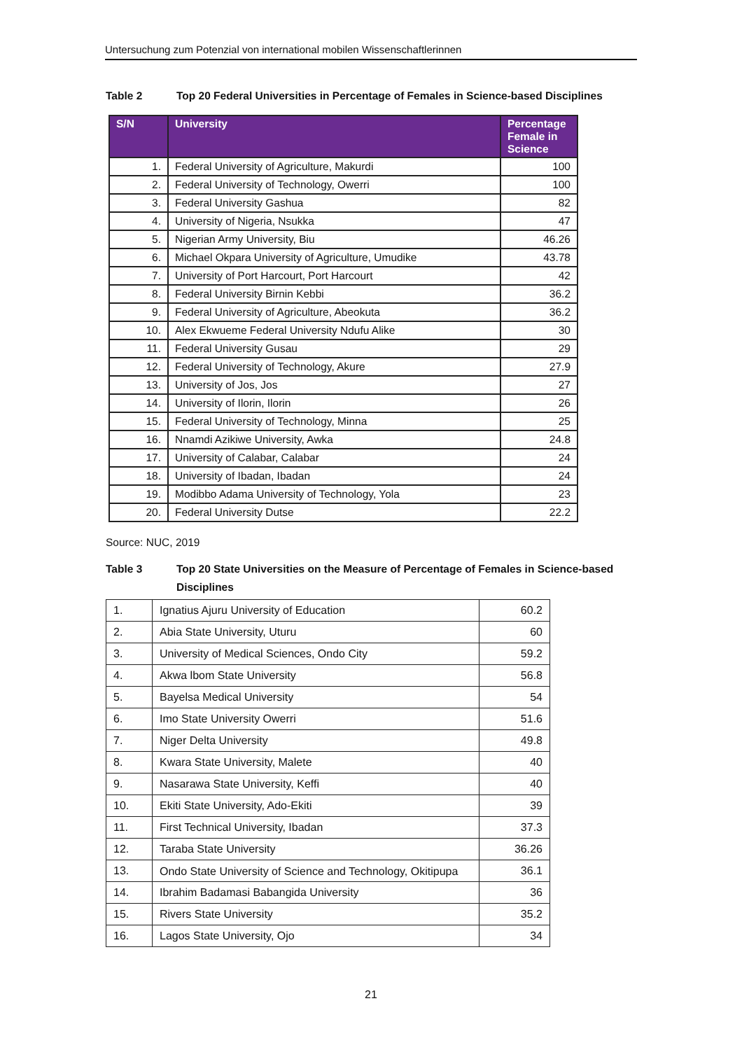Untersuchung zum Potenzial von international mobilen Wissenschaftlerinnen
Table 2 Top 20 Federal Universities in Percentage of Females in Science-based Disciplines
| S/N | University | Percentage Female in Science |
| --- | --- | --- |
| 1. | Federal University of Agriculture, Makurdi | 100 |
| 2. | Federal University of Technology, Owerri | 100 |
| 3. | Federal University Gashua | 82 |
| 4. | University of Nigeria, Nsukka | 47 |
| 5. | Nigerian Army University, Biu | 46.26 |
| 6. | Michael Okpara University of Agriculture, Umudike | 43.78 |
| 7. | University of Port Harcourt, Port Harcourt | 42 |
| 8. | Federal University Birnin Kebbi | 36.2 |
| 9. | Federal University of Agriculture, Abeokuta | 36.2 |
| 10. | Alex Ekwueme Federal University Ndufu Alike | 30 |
| 11. | Federal University Gusau | 29 |
| 12. | Federal University of Technology, Akure | 27.9 |
| 13. | University of Jos, Jos | 27 |
| 14. | University of Ilorin, Ilorin | 26 |
| 15. | Federal University of Technology, Minna | 25 |
| 16. | Nnamdi Azikiwe University, Awka | 24.8 |
| 17. | University of Calabar, Calabar | 24 |
| 18. | University of Ibadan, Ibadan | 24 |
| 19. | Modibbo Adama University of Technology, Yola | 23 |
| 20. | Federal University Dutse | 22.2 |
Source: NUC, 2019
Table 3 Top 20 State Universities on the Measure of Percentage of Females in Science-based Disciplines
| 1. | Ignatius Ajuru University of Education | 60.2 |
| 2. | Abia State University, Uturu | 60 |
| 3. | University of Medical Sciences, Ondo City | 59.2 |
| 4. | Akwa lbom State University | 56.8 |
| 5. | Bayelsa Medical University | 54 |
| 6. | Imo State University Owerri | 51.6 |
| 7. | Niger Delta University | 49.8 |
| 8. | Kwara State University, Malete | 40 |
| 9. | Nasarawa State University, Keffi | 40 |
| 10. | Ekiti State University, Ado-Ekiti | 39 |
| 11. | First Technical University, Ibadan | 37.3 |
| 12. | Taraba State University | 36.26 |
| 13. | Ondo State University of Science and Technology, Okitipupa | 36.1 |
| 14. | Ibrahim Badamasi Babangida University | 36 |
| 15. | Rivers State University | 35.2 |
| 16. | Lagos State University, Ojo | 34 |
21